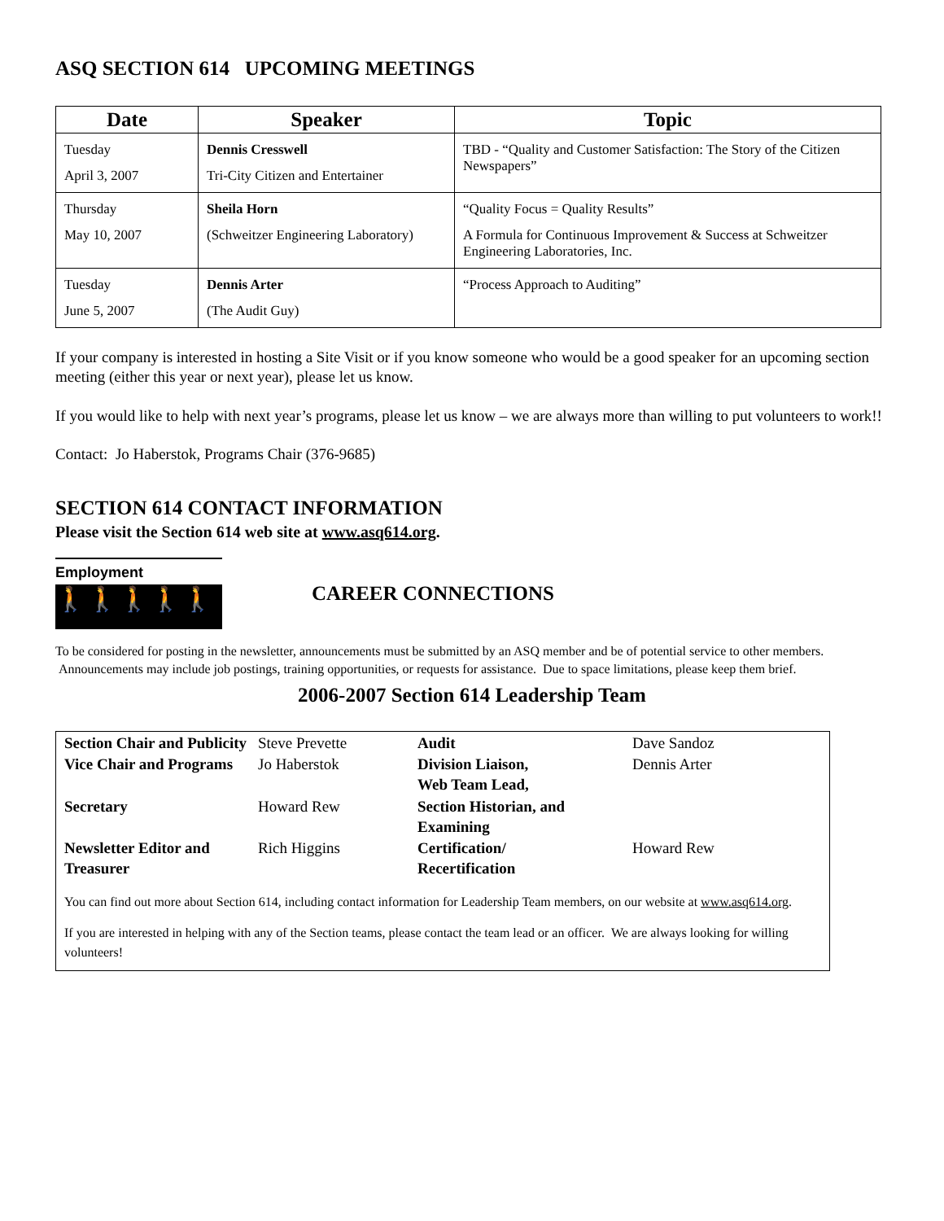ASQ SECTION 614 UPCOMING MEETINGS
| Date | Speaker | Topic |
| --- | --- | --- |
| Tuesday April 3, 2007 | Dennis Cresswell Tri-City Citizen and Entertainer | TBD - “Quality and Customer Satisfaction: The Story of the Citizen Newspapers” |
| Thursday May 10, 2007 | Sheila Horn (Schweitzer Engineering Laboratory) | “Quality Focus = Quality Results” A Formula for Continuous Improvement & Success at Schweitzer Engineering Laboratories, Inc. |
| Tuesday June 5, 2007 | Dennis Arter (The Audit Guy) | “Process Approach to Auditing” |
If your company is interested in hosting a Site Visit or if you know someone who would be a good speaker for an upcoming section meeting (either this year or next year), please let us know.
If you would like to help with next year’s programs, please let us know – we are always more than willing to put volunteers to work!!
Contact: Jo Haberstok, Programs Chair (376-9685)
SECTION 614 CONTACT INFORMATION
Please visit the Section 614 web site at www.asq614.org.
Employment
🚶🚶🚶🚶🚶
CAREER CONNECTIONS
To be considered for posting in the newsletter, announcements must be submitted by an ASQ member and be of potential service to other members. Announcements may include job postings, training opportunities, or requests for assistance. Due to space limitations, please keep them brief.
2006-2007 Section 614 Leadership Team
| Section Chair and Publicity | Steve Prevette | Audit | Dave Sandoz |
| Vice Chair and Programs | Jo Haberstok | Division Liaison, Web Team Lead, | Dennis Arter |
| Secretary | Howard Rew | Section Historian, and Examining | |
| Newsletter Editor and Treasurer | Rich Higgins | Certification/ Recertification | Howard Rew |
You can find out more about Section 614, including contact information for Leadership Team members, on our website at www.asq614.org.
If you are interested in helping with any of the Section teams, please contact the team lead or an officer. We are always looking for willing volunteers!